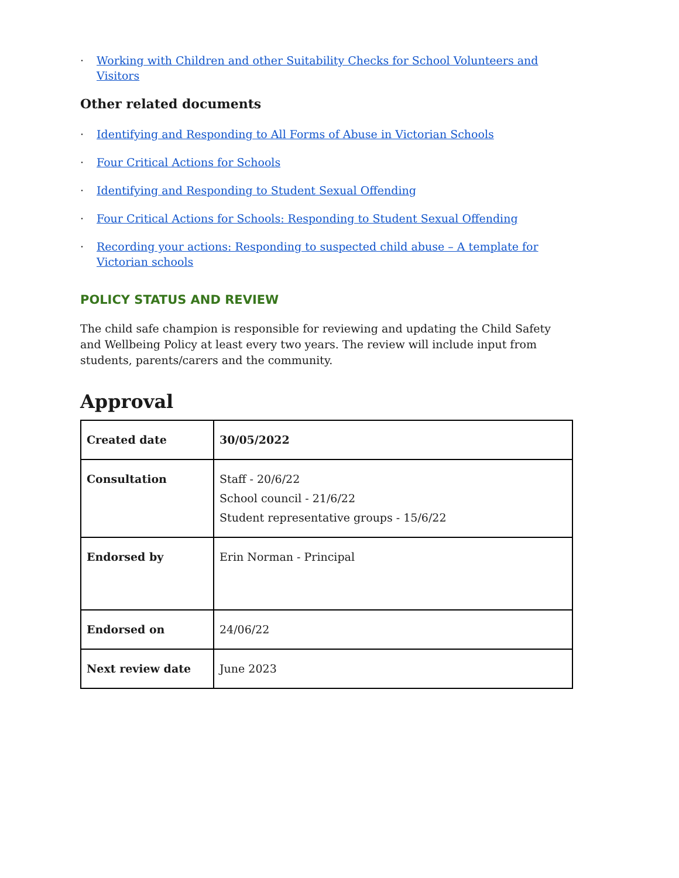· Working with Children and other Suitability Checks for School Volunteers and Visitors
Other related documents
· Identifying and Responding to All Forms of Abuse in Victorian Schools
· Four Critical Actions for Schools
· Identifying and Responding to Student Sexual Offending
· Four Critical Actions for Schools: Responding to Student Sexual Offending
· Recording your actions: Responding to suspected child abuse – A template for Victorian schools
POLICY STATUS AND REVIEW
The child safe champion is responsible for reviewing and updating the Child Safety and Wellbeing Policy at least every two years. The review will include input from students, parents/carers and the community.
Approval
| Created date | 30/05/2022 |
| Consultation | Staff - 20/6/22 School council - 21/6/22 Student representative groups - 15/6/22 |
| Endorsed by | Erin Norman - Principal |
| Endorsed on | 24/06/22 |
| Next review date | June 2023 |